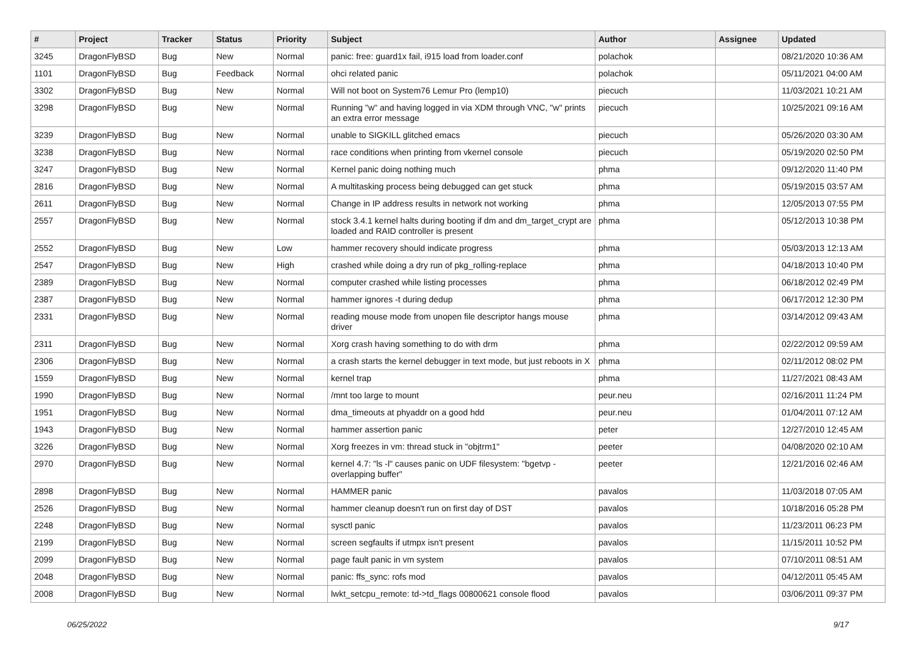| # | Project | Tracker | Status | Priority | Subject | Author | Assignee | Updated |
| --- | --- | --- | --- | --- | --- | --- | --- | --- |
| 3245 | DragonFlyBSD | Bug | New | Normal | panic: free: guard1x fail, i915 load from loader.conf | polachok | | 08/21/2020 10:36 AM |
| 1101 | DragonFlyBSD | Bug | Feedback | Normal | ohci related panic | polachok | | 05/11/2021 04:00 AM |
| 3302 | DragonFlyBSD | Bug | New | Normal | Will not boot on System76 Lemur Pro (lemp10) | piecuch | | 11/03/2021 10:21 AM |
| 3298 | DragonFlyBSD | Bug | New | Normal | Running "w" and having logged in via XDM through VNC, "w" prints an extra error message | piecuch | | 10/25/2021 09:16 AM |
| 3239 | DragonFlyBSD | Bug | New | Normal | unable to SIGKILL glitched emacs | piecuch | | 05/26/2020 03:30 AM |
| 3238 | DragonFlyBSD | Bug | New | Normal | race conditions when printing from vkernel console | piecuch | | 05/19/2020 02:50 PM |
| 3247 | DragonFlyBSD | Bug | New | Normal | Kernel panic doing nothing much | phma | | 09/12/2020 11:40 PM |
| 2816 | DragonFlyBSD | Bug | New | Normal | A multitasking process being debugged can get stuck | phma | | 05/19/2015 03:57 AM |
| 2611 | DragonFlyBSD | Bug | New | Normal | Change in IP address results in network not working | phma | | 12/05/2013 07:55 PM |
| 2557 | DragonFlyBSD | Bug | New | Normal | stock 3.4.1 kernel halts during booting if dm and dm_target_crypt are loaded and RAID controller is present | phma | | 05/12/2013 10:38 PM |
| 2552 | DragonFlyBSD | Bug | New | Low | hammer recovery should indicate progress | phma | | 05/03/2013 12:13 AM |
| 2547 | DragonFlyBSD | Bug | New | High | crashed while doing a dry run of pkg_rolling-replace | phma | | 04/18/2013 10:40 PM |
| 2389 | DragonFlyBSD | Bug | New | Normal | computer crashed while listing processes | phma | | 06/18/2012 02:49 PM |
| 2387 | DragonFlyBSD | Bug | New | Normal | hammer ignores -t during dedup | phma | | 06/17/2012 12:30 PM |
| 2331 | DragonFlyBSD | Bug | New | Normal | reading mouse mode from unopen file descriptor hangs mouse driver | phma | | 03/14/2012 09:43 AM |
| 2311 | DragonFlyBSD | Bug | New | Normal | Xorg crash having something to do with drm | phma | | 02/22/2012 09:59 AM |
| 2306 | DragonFlyBSD | Bug | New | Normal | a crash starts the kernel debugger in text mode, but just reboots in X | phma | | 02/11/2012 08:02 PM |
| 1559 | DragonFlyBSD | Bug | New | Normal | kernel trap | phma | | 11/27/2021 08:43 AM |
| 1990 | DragonFlyBSD | Bug | New | Normal | /mnt too large to mount | peur.neu | | 02/16/2011 11:24 PM |
| 1951 | DragonFlyBSD | Bug | New | Normal | dma_timeouts at phyaddr on a good hdd | peur.neu | | 01/04/2011 07:12 AM |
| 1943 | DragonFlyBSD | Bug | New | Normal | hammer assertion panic | peter | | 12/27/2010 12:45 AM |
| 3226 | DragonFlyBSD | Bug | New | Normal | Xorg freezes in vm: thread stuck in "objtrm1" | peeter | | 04/08/2020 02:10 AM |
| 2970 | DragonFlyBSD | Bug | New | Normal | kernel 4.7: "ls -l" causes panic on UDF filesystem: "bgetvp - overlapping buffer" | peeter | | 12/21/2016 02:46 AM |
| 2898 | DragonFlyBSD | Bug | New | Normal | HAMMER panic | pavalos | | 11/03/2018 07:05 AM |
| 2526 | DragonFlyBSD | Bug | New | Normal | hammer cleanup doesn't run on first day of DST | pavalos | | 10/18/2016 05:28 PM |
| 2248 | DragonFlyBSD | Bug | New | Normal | sysctl panic | pavalos | | 11/23/2011 06:23 PM |
| 2199 | DragonFlyBSD | Bug | New | Normal | screen segfaults if utmpx isn't present | pavalos | | 11/15/2011 10:52 PM |
| 2099 | DragonFlyBSD | Bug | New | Normal | page fault panic in vm system | pavalos | | 07/10/2011 08:51 AM |
| 2048 | DragonFlyBSD | Bug | New | Normal | panic: ffs_sync: rofs mod | pavalos | | 04/12/2011 05:45 AM |
| 2008 | DragonFlyBSD | Bug | New | Normal | lwkt_setcpu_remote: td->td_flags 00800621 console flood | pavalos | | 03/06/2011 09:37 PM |
06/25/2022 9/17